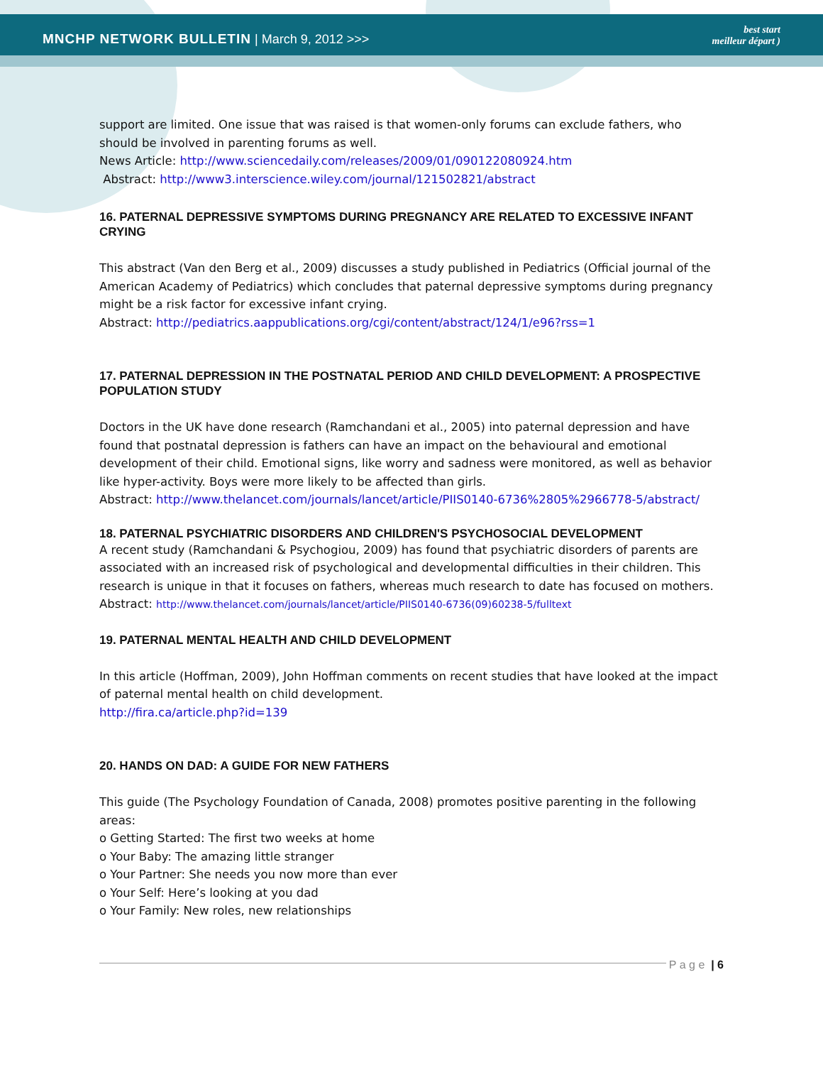MNCHP NETWORK BULLETIN | March 9, 2012 >>>
best start
meilleur départ )
support are limited. One issue that was raised is that women-only forums can exclude fathers, who should be involved in parenting forums as well.
News Article: http://www.sciencedaily.com/releases/2009/01/090122080924.htm
Abstract: http://www3.interscience.wiley.com/journal/121502821/abstract
16. PATERNAL DEPRESSIVE SYMPTOMS DURING PREGNANCY ARE RELATED TO EXCESSIVE INFANT CRYING
This abstract (Van den Berg et al., 2009) discusses a study published in Pediatrics (Official journal of the American Academy of Pediatrics) which concludes that paternal depressive symptoms during pregnancy might be a risk factor for excessive infant crying.
Abstract: http://pediatrics.aappublications.org/cgi/content/abstract/124/1/e96?rss=1
17. PATERNAL DEPRESSION IN THE POSTNATAL PERIOD AND CHILD DEVELOPMENT: A PROSPECTIVE POPULATION STUDY
Doctors in the UK have done research (Ramchandani et al., 2005) into paternal depression and have found that postnatal depression is fathers can have an impact on the behavioural and emotional development of their child. Emotional signs, like worry and sadness were monitored, as well as behavior like hyper-activity. Boys were more likely to be affected than girls.
Abstract: http://www.thelancet.com/journals/lancet/article/PIIS0140-6736%2805%2966778-5/abstract/
18. PATERNAL PSYCHIATRIC DISORDERS AND CHILDREN'S PSYCHOSOCIAL DEVELOPMENT
A recent study (Ramchandani & Psychogiou, 2009) has found that psychiatric disorders of parents are associated with an increased risk of psychological and developmental difficulties in their children. This research is unique in that it focuses on fathers, whereas much research to date has focused on mothers. Abstract: http://www.thelancet.com/journals/lancet/article/PIIS0140-6736(09)60238-5/fulltext
19. PATERNAL MENTAL HEALTH AND CHILD DEVELOPMENT
In this article (Hoffman, 2009), John Hoffman comments on recent studies that have looked at the impact of paternal mental health on child development.
http://fira.ca/article.php?id=139
20. HANDS ON DAD: A GUIDE FOR NEW FATHERS
This guide (The Psychology Foundation of Canada, 2008) promotes positive parenting in the following areas:
o Getting Started: The first two weeks at home
o Your Baby: The amazing little stranger
o Your Partner: She needs you now more than ever
o Your Self: Here’s looking at you dad
o Your Family: New roles, new relationships
P a g e | 6